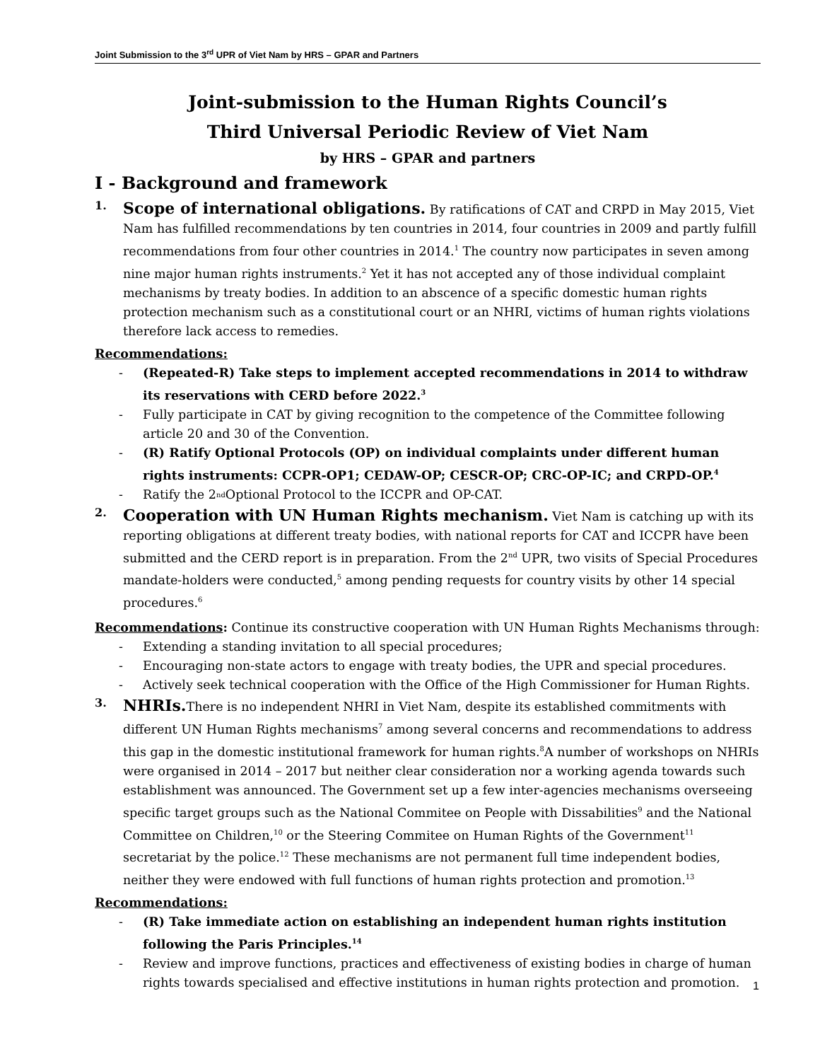Joint Submission to the 3<sup>rd</sup> UPR of Viet Nam by HRS – GPAR and Partners
Joint-submission to the Human Rights Council’s
Third Universal Periodic Review of Viet Nam
by HRS – GPAR and partners
I - Background and framework
1.
Scope of international obligations. By ratifications of CAT and CRPD in May 2015, Viet Nam has fulfilled recommendations by ten countries in 2014, four countries in 2009 and partly fulfill recommendations from four other countries in 2014.<sup>1</sup> The country now participates in seven among nine major human rights instruments.<sup>2</sup> Yet it has not accepted any of those individual complaint mechanisms by treaty bodies. In addition to an abscence of a specific domestic human rights protection mechanism such as a constitutional court or an NHRI, victims of human rights violations therefore lack access to remedies.
Recommendations:
- (Repeated-R) Take steps to implement accepted recommendations in 2014 to withdraw its reservations with CERD before 2022.<sup>3</sup>
- Fully participate in CAT by giving recognition to the competence of the Committee following article 20 and 30 of the Convention.
- (R) Ratify Optional Protocols (OP) on individual complaints under different human rights instruments: CCPR-OP1; CEDAW-OP; CESCR-OP; CRC-OP-IC; and CRPD-OP.<sup>4</sup>
- Ratify the 2<sup>nd</sup> Optional Protocol to the ICCPR and OP-CAT.
2.
Cooperation with UN Human Rights mechanism. Viet Nam is catching up with its reporting obligations at different treaty bodies, with national reports for CAT and ICCPR have been submitted and the CERD report is in preparation. From the 2<sup>nd</sup> UPR, two visits of Special Procedures mandate-holders were conducted,<sup>5</sup> among pending requests for country visits by other 14 special procedures.<sup>6</sup>
Recommendations: Continue its constructive cooperation with UN Human Rights Mechanisms through:
- Extending a standing invitation to all special procedures;
- Encouraging non-state actors to engage with treaty bodies, the UPR and special procedures.
- Actively seek technical cooperation with the Office of the High Commissioner for Human Rights.
3.
NHRIs. There is no independent NHRI in Viet Nam, despite its established commitments with different UN Human Rights mechanisms<sup>7</sup> among several concerns and recommendations to address this gap in the domestic institutional framework for human rights.<sup>8</sup>A number of workshops on NHRIs were organised in 2014 – 2017 but neither clear consideration nor a working agenda towards such establishment was announced. The Government set up a few inter-agencies mechanisms overseeing specific target groups such as the National Commitee on People with Dissabilities<sup>9</sup> and the National Committee on Children,<sup>10</sup> or the Steering Commitee on Human Rights of the Government<sup>11</sup> secretariat by the police.<sup>12</sup> These mechanisms are not permanent full time independent bodies, neither they were endowed with full functions of human rights protection and promotion.<sup>13</sup>
Recommendations:
- (R) Take immediate action on establishing an independent human rights institution following the Paris Principles.<sup>14</sup>
- Review and improve functions, practices and effectiveness of existing bodies in charge of human rights towards specialised and effective institutions in human rights protection and promotion.
1